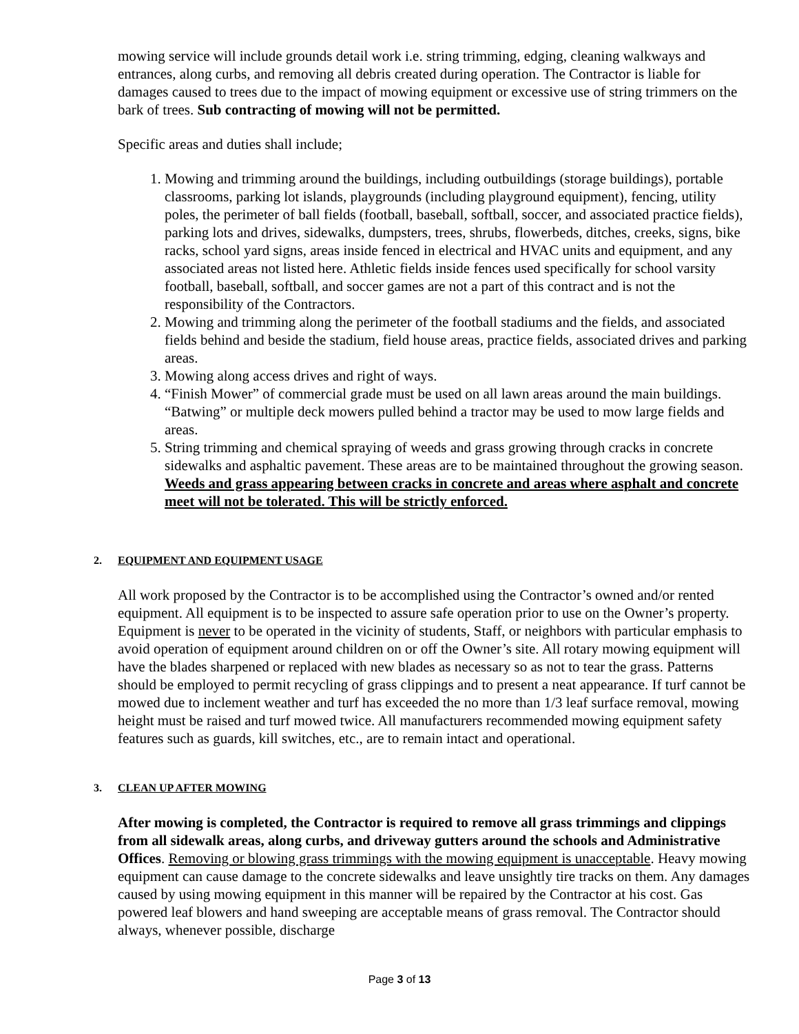mowing service will include grounds detail work i.e. string trimming, edging, cleaning walkways and entrances, along curbs, and removing all debris created during operation. The Contractor is liable for damages caused to trees due to the impact of mowing equipment or excessive use of string trimmers on the bark of trees. Sub contracting of mowing will not be permitted.
Specific areas and duties shall include;
1. Mowing and trimming around the buildings, including outbuildings (storage buildings), portable classrooms, parking lot islands, playgrounds (including playground equipment), fencing, utility poles, the perimeter of ball fields (football, baseball, softball, soccer, and associated practice fields), parking lots and drives, sidewalks, dumpsters, trees, shrubs, flowerbeds, ditches, creeks, signs, bike racks, school yard signs, areas inside fenced in electrical and HVAC units and equipment, and any associated areas not listed here. Athletic fields inside fences used specifically for school varsity football, baseball, softball, and soccer games are not a part of this contract and is not the responsibility of the Contractors.
2. Mowing and trimming along the perimeter of the football stadiums and the fields, and associated fields behind and beside the stadium, field house areas, practice fields, associated drives and parking areas.
3. Mowing along access drives and right of ways.
4. “Finish Mower” of commercial grade must be used on all lawn areas around the main buildings. “Batwing” or multiple deck mowers pulled behind a tractor may be used to mow large fields and areas.
5. String trimming and chemical spraying of weeds and grass growing through cracks in concrete sidewalks and asphaltic pavement. These areas are to be maintained throughout the growing season. Weeds and grass appearing between cracks in concrete and areas where asphalt and concrete meet will not be tolerated. This will be strictly enforced.
2. EQUIPMENT AND EQUIPMENT USAGE
All work proposed by the Contractor is to be accomplished using the Contractor’s owned and/or rented equipment. All equipment is to be inspected to assure safe operation prior to use on the Owner’s property. Equipment is never to be operated in the vicinity of students, Staff, or neighbors with particular emphasis to avoid operation of equipment around children on or off the Owner’s site. All rotary mowing equipment will have the blades sharpened or replaced with new blades as necessary so as not to tear the grass. Patterns should be employed to permit recycling of grass clippings and to present a neat appearance. If turf cannot be mowed due to inclement weather and turf has exceeded the no more than 1/3 leaf surface removal, mowing height must be raised and turf mowed twice. All manufacturers recommended mowing equipment safety features such as guards, kill switches, etc., are to remain intact and operational.
3. CLEAN UP AFTER MOWING
After mowing is completed, the Contractor is required to remove all grass trimmings and clippings from all sidewalk areas, along curbs, and driveway gutters around the schools and Administrative Offices. Removing or blowing grass trimmings with the mowing equipment is unacceptable. Heavy mowing equipment can cause damage to the concrete sidewalks and leave unsightly tire tracks on them. Any damages caused by using mowing equipment in this manner will be repaired by the Contractor at his cost. Gas powered leaf blowers and hand sweeping are acceptable means of grass removal. The Contractor should always, whenever possible, discharge
Page 3 of 13